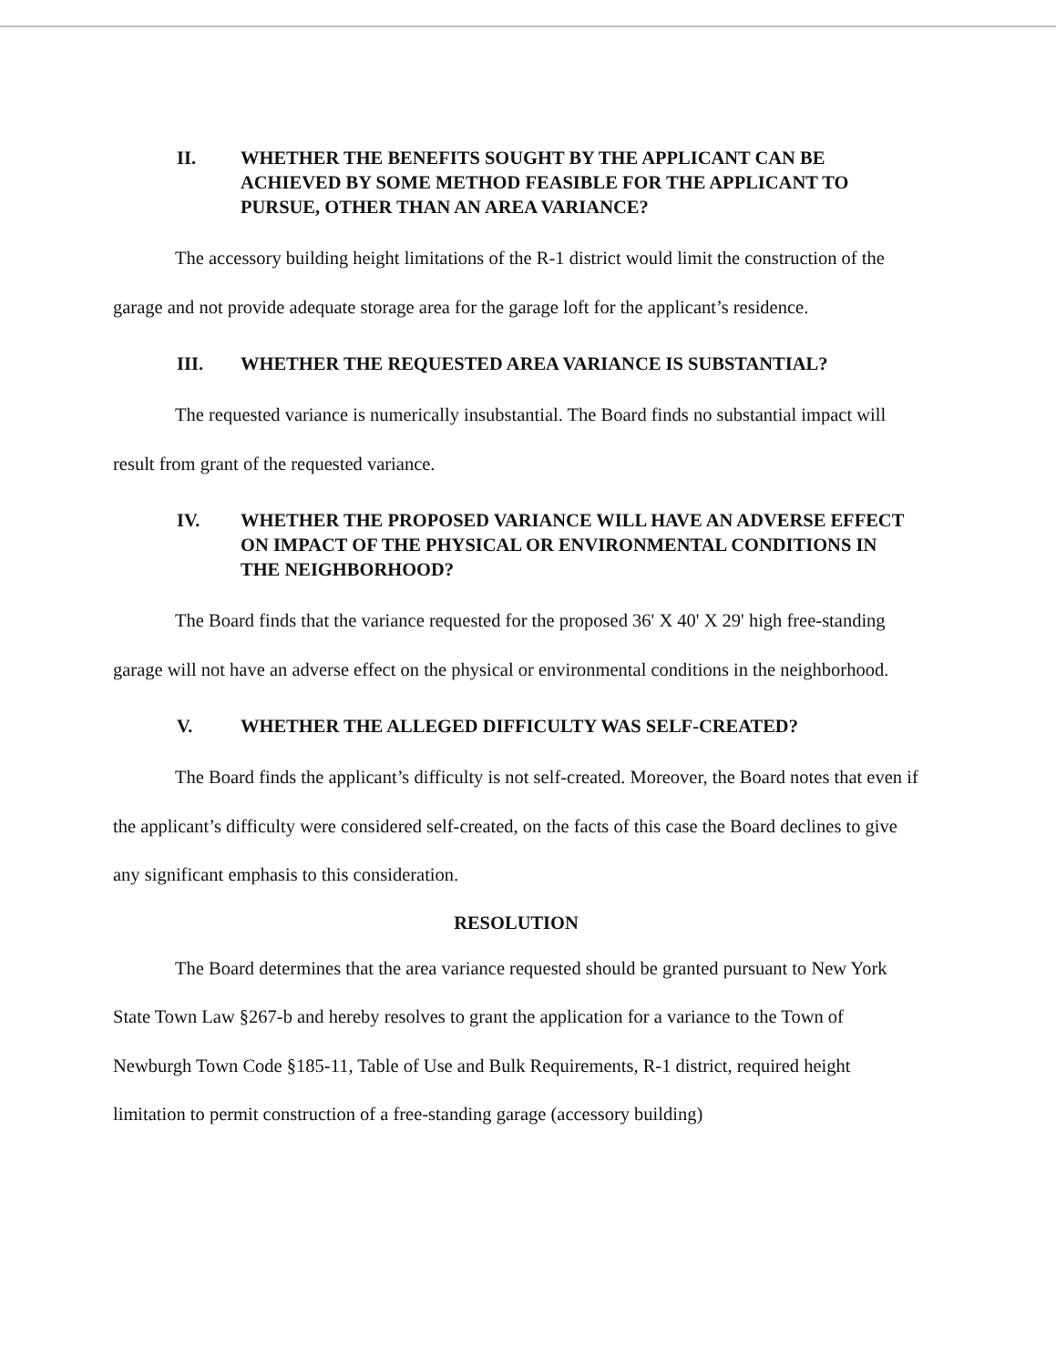II. WHETHER THE BENEFITS SOUGHT BY THE APPLICANT CAN BE ACHIEVED BY SOME METHOD FEASIBLE FOR THE APPLICANT TO PURSUE, OTHER THAN AN AREA VARIANCE?
The accessory building height limitations of the R-1 district would limit the construction of the garage and not provide adequate storage area for the garage loft for the applicant’s residence.
III. WHETHER THE REQUESTED AREA VARIANCE IS SUBSTANTIAL?
The requested variance is numerically insubstantial. The Board finds no substantial impact will result from grant of the requested variance.
IV. WHETHER THE PROPOSED VARIANCE WILL HAVE AN ADVERSE EFFECT ON IMPACT OF THE PHYSICAL OR ENVIRONMENTAL CONDITIONS IN THE NEIGHBORHOOD?
The Board finds that the variance requested for the proposed 36' X 40' X 29' high free-standing garage will not have an adverse effect on the physical or environmental conditions in the neighborhood.
V. WHETHER THE ALLEGED DIFFICULTY WAS SELF-CREATED?
The Board finds the applicant’s difficulty is not self-created. Moreover, the Board notes that even if the applicant’s difficulty were considered self-created, on the facts of this case the Board declines to give any significant emphasis to this consideration.
RESOLUTION
The Board determines that the area variance requested should be granted pursuant to New York State Town Law §267-b and hereby resolves to grant the application for a variance to the Town of Newburgh Town Code §185-11, Table of Use and Bulk Requirements, R-1 district, required height limitation to permit construction of a free-standing garage (accessory building)